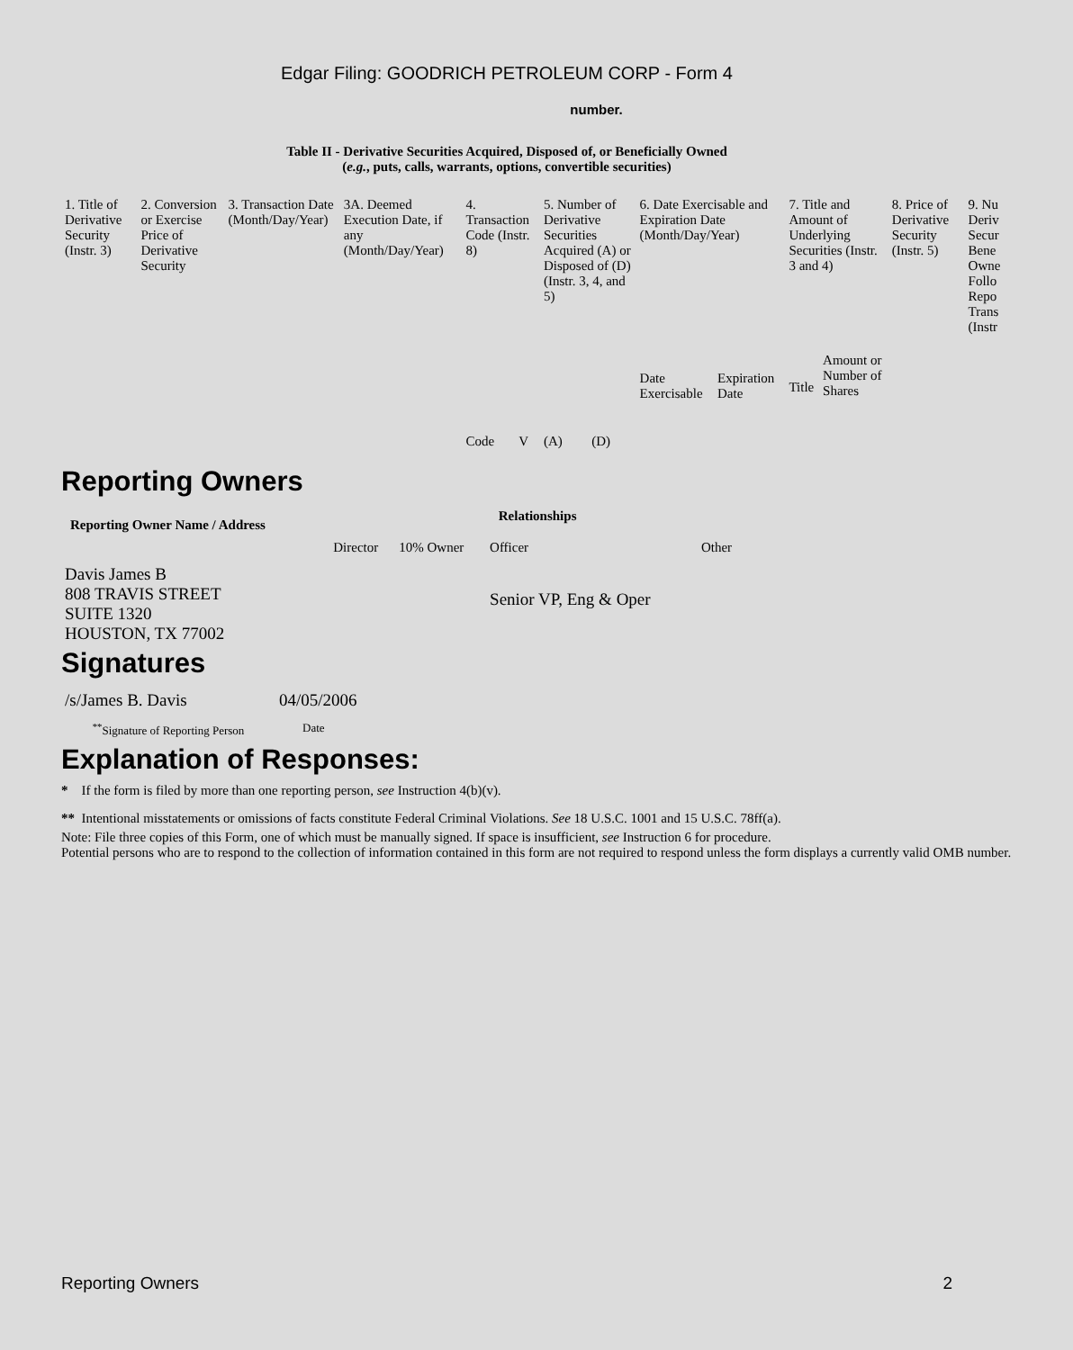Edgar Filing: GOODRICH PETROLEUM CORP - Form 4
number.
Table II - Derivative Securities Acquired, Disposed of, or Beneficially Owned
(e.g., puts, calls, warrants, options, convertible securities)
| 1. Title of Derivative Security (Instr. 3) | 2. Conversion or Exercise Price of Derivative Security | 3. Transaction Date (Month/Day/Year) | 3A. Deemed Execution Date, if any (Month/Day/Year) | 4. Transaction Code (Instr. 8) | | 5. Number of Derivative Securities Acquired (A) or Disposed of (D) (Instr. 3, 4, and 5) | | 6. Date Exercisable and Expiration Date (Month/Day/Year) | | 7. Title and Amount of Underlying Securities (Instr. 3 and 4) | | 8. Price of Derivative Security (Instr. 5) | 9. Nu Deriv Secur Bene Owne Follo Repo Trans (Instr |
| --- | --- | --- | --- | --- | --- | --- | --- | --- | --- | --- | --- | --- | --- |
| | | | | Code | V | (A) | (D) | Date Exercisable | Expiration Date | Title | Amount or Number of Shares | | |
Reporting Owners
| Reporting Owner Name / Address | Relationships | | | |
| --- | --- | --- | --- | --- |
| | Director | 10% Owner | Officer | Other |
| Davis James B 808 TRAVIS STREET SUITE 1320 HOUSTON, TX 77002 | | | Senior VP, Eng & Oper | |
Signatures
| /s/James B. Davis | 04/05/2006 |
| <sup>**</sup> Signature of Reporting Person | Date |
Explanation of Responses:
* If the form is filed by more than one reporting person, see Instruction 4(b)(v).
** Intentional misstatements or omissions of facts constitute Federal Criminal Violations. See 18 U.S.C. 1001 and 15 U.S.C. 78ff(a).
Note: File three copies of this Form, one of which must be manually signed. If space is insufficient, see Instruction 6 for procedure.
Potential persons who are to respond to the collection of information contained in this form are not required to respond unless the form displays a currently valid OMB number.
Reporting Owners 2